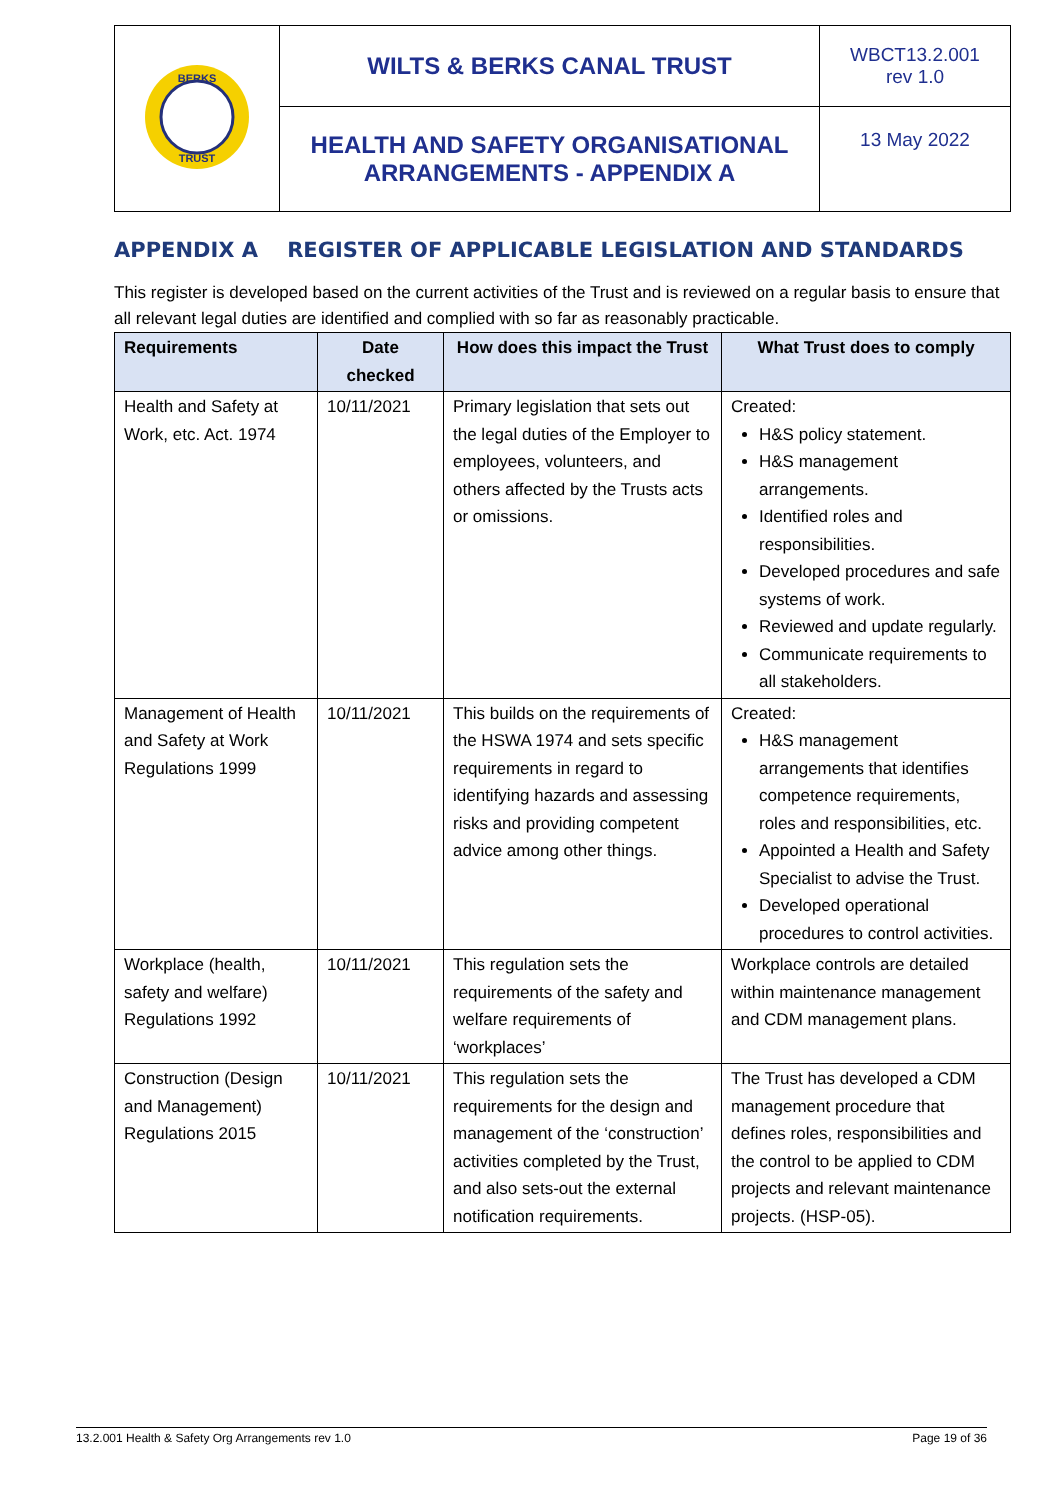| BERKS TRUST | WILTS & BERKS CANAL TRUST | WBCT13.2.001 rev 1.0 |
| | HEALTH AND SAFETY ORGANISATIONAL ARRANGEMENTS - APPENDIX A | 13 May 2022 |
APPENDIX A REGISTER OF APPLICABLE LEGISLATION AND STANDARDS
This register is developed based on the current activities of the Trust and is reviewed on a regular basis to ensure that all relevant legal duties are identified and complied with so far as reasonably practicable.
| Requirements | Date checked | How does this impact the Trust | What Trust does to comply |
| --- | --- | --- | --- |
| Health and Safety at Work, etc. Act. 1974 | 10/11/2021 | Primary legislation that sets out the legal duties of the Employer to employees, volunteers, and others affected by the Trusts acts or omissions. | Created: H&S policy statement. H&S management arrangements. Identified roles and responsibilities. Developed procedures and safe systems of work. Reviewed and update regularly. Communicate requirements to all stakeholders. |
| Management of Health and Safety at Work Regulations 1999 | 10/11/2021 | This builds on the requirements of the HSWA 1974 and sets specific requirements in regard to identifying hazards and assessing risks and providing competent advice among other things. | Created: H&S management arrangements that identifies competence requirements, roles and responsibilities, etc. Appointed a Health and Safety Specialist to advise the Trust. Developed operational procedures to control activities. |
| Workplace (health, safety and welfare) Regulations 1992 | 10/11/2021 | This regulation sets the requirements of the safety and welfare requirements of ‘workplaces’ | Workplace controls are detailed within maintenance management and CDM management plans. |
| Construction (Design and Management) Regulations 2015 | 10/11/2021 | This regulation sets the requirements for the design and management of the ‘construction’ activities completed by the Trust, and also sets-out the external notification requirements. | The Trust has developed a CDM management procedure that defines roles, responsibilities and the control to be applied to CDM projects and relevant maintenance projects. (HSP-05). |
13.2.001 Health & Safety Org Arrangements rev 1.0 Page 19 of 36